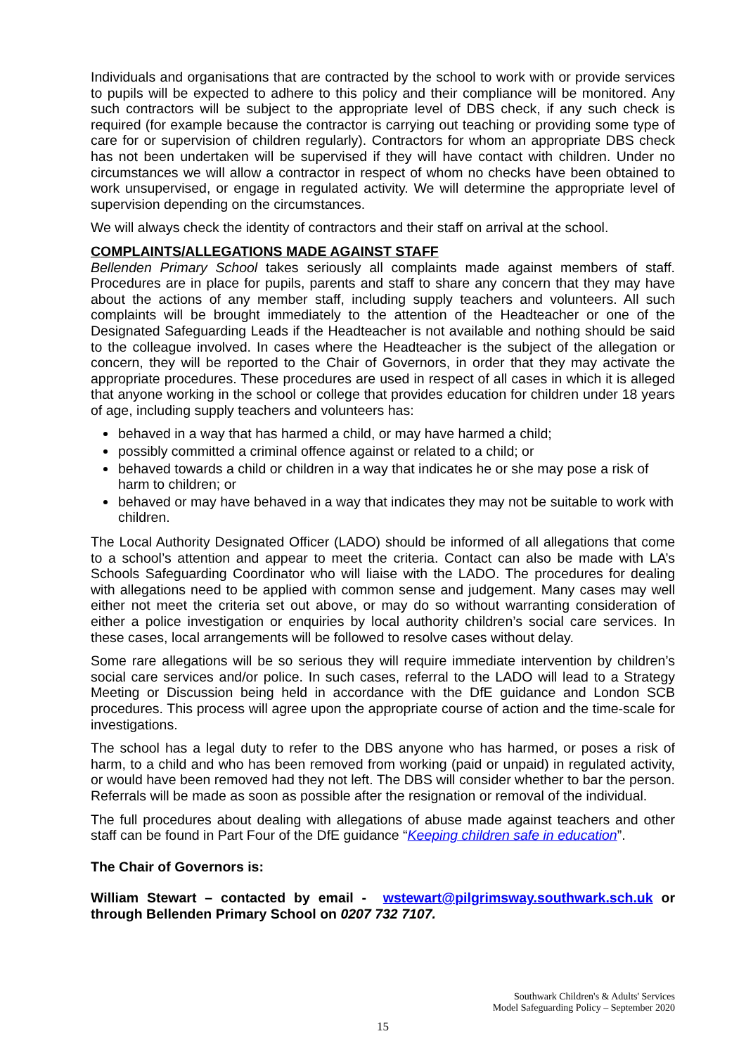Individuals and organisations that are contracted by the school to work with or provide services to pupils will be expected to adhere to this policy and their compliance will be monitored. Any such contractors will be subject to the appropriate level of DBS check, if any such check is required (for example because the contractor is carrying out teaching or providing some type of care for or supervision of children regularly). Contractors for whom an appropriate DBS check has not been undertaken will be supervised if they will have contact with children. Under no circumstances we will allow a contractor in respect of whom no checks have been obtained to work unsupervised, or engage in regulated activity. We will determine the appropriate level of supervision depending on the circumstances.
We will always check the identity of contractors and their staff on arrival at the school.
COMPLAINTS/ALLEGATIONS MADE AGAINST STAFF
Bellenden Primary School takes seriously all complaints made against members of staff. Procedures are in place for pupils, parents and staff to share any concern that they may have about the actions of any member staff, including supply teachers and volunteers. All such complaints will be brought immediately to the attention of the Headteacher or one of the Designated Safeguarding Leads if the Headteacher is not available and nothing should be said to the colleague involved. In cases where the Headteacher is the subject of the allegation or concern, they will be reported to the Chair of Governors, in order that they may activate the appropriate procedures. These procedures are used in respect of all cases in which it is alleged that anyone working in the school or college that provides education for children under 18 years of age, including supply teachers and volunteers has:
behaved in a way that has harmed a child, or may have harmed a child;
possibly committed a criminal offence against or related to a child; or
behaved towards a child or children in a way that indicates he or she may pose a risk of harm to children; or
behaved or may have behaved in a way that indicates they may not be suitable to work with children.
The Local Authority Designated Officer (LADO) should be informed of all allegations that come to a school’s attention and appear to meet the criteria. Contact can also be made with LA’s Schools Safeguarding Coordinator who will liaise with the LADO. The procedures for dealing with allegations need to be applied with common sense and judgement. Many cases may well either not meet the criteria set out above, or may do so without warranting consideration of either a police investigation or enquiries by local authority children’s social care services. In these cases, local arrangements will be followed to resolve cases without delay.
Some rare allegations will be so serious they will require immediate intervention by children’s social care services and/or police. In such cases, referral to the LADO will lead to a Strategy Meeting or Discussion being held in accordance with the DfE guidance and London SCB procedures. This process will agree upon the appropriate course of action and the time-scale for investigations.
The school has a legal duty to refer to the DBS anyone who has harmed, or poses a risk of harm, to a child and who has been removed from working (paid or unpaid) in regulated activity, or would have been removed had they not left. The DBS will consider whether to bar the person. Referrals will be made as soon as possible after the resignation or removal of the individual.
The full procedures about dealing with allegations of abuse made against teachers and other staff can be found in Part Four of the DfE guidance “Keeping children safe in education”.
The Chair of Governors is:
William Stewart – contacted by email - wstewart@pilgrimsway.southwark.sch.uk or through Bellenden Primary School on 0207 732 7107.
Southwark Children's & Adults' Services
Model Safeguarding Policy – September 2020
15